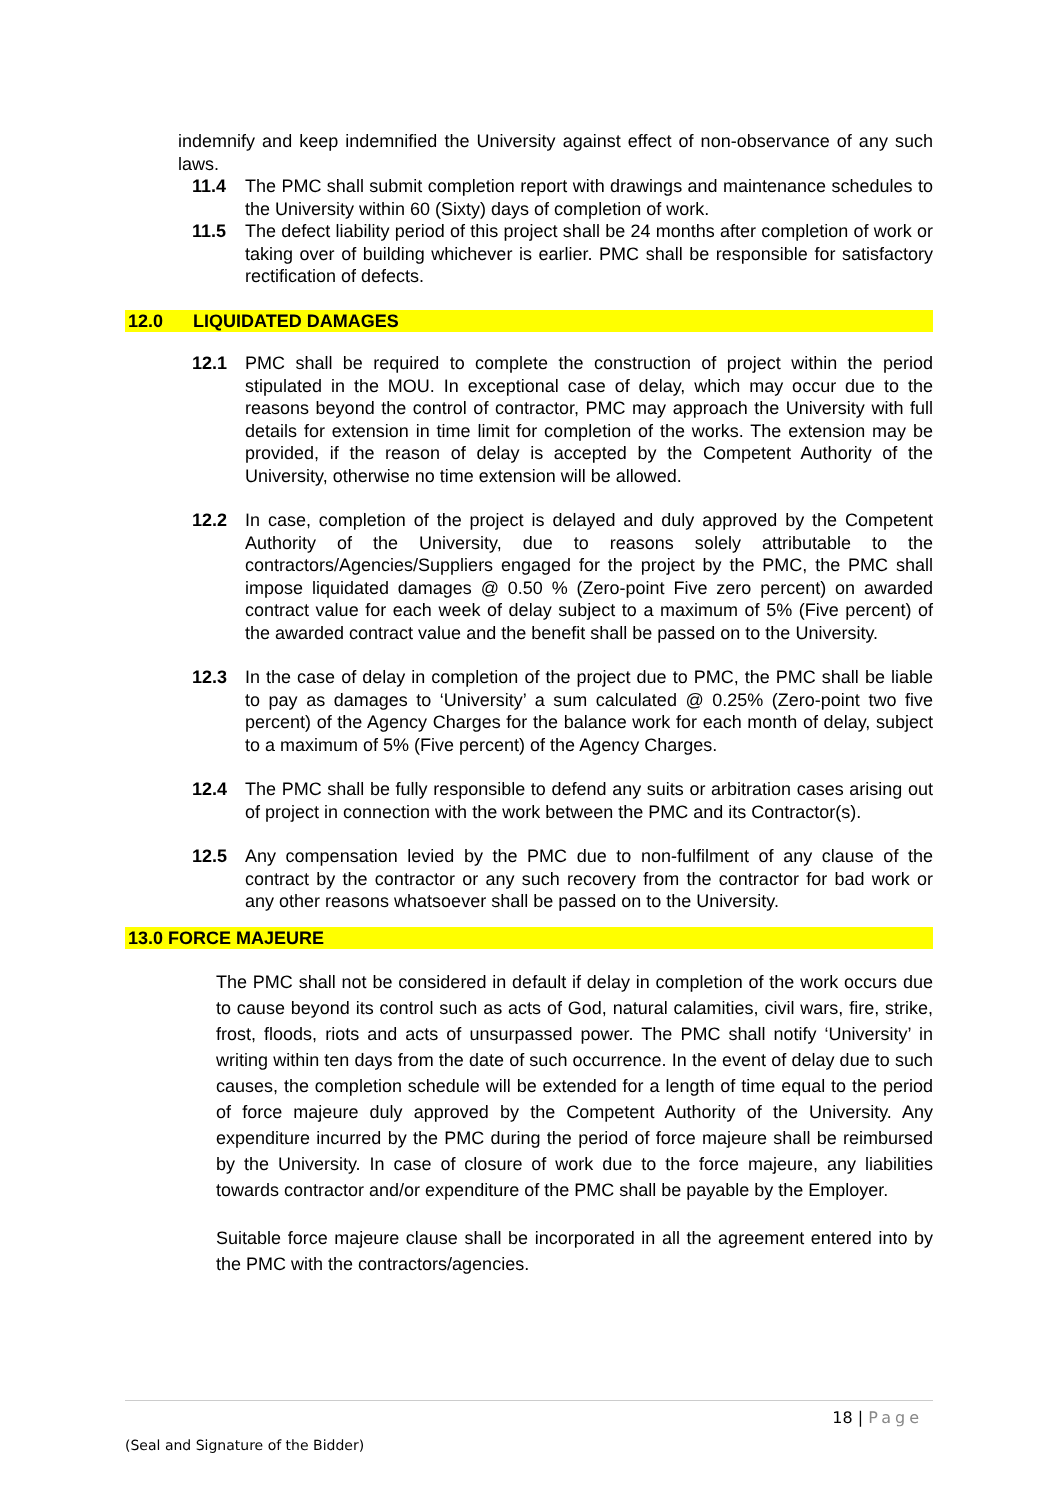indemnify and keep indemnified the University against effect of non-observance of any such laws.
11.4 The PMC shall submit completion report with drawings and maintenance schedules to the University within 60 (Sixty) days of completion of work.
11.5 The defect liability period of this project shall be 24 months after completion of work or taking over of building whichever is earlier. PMC shall be responsible for satisfactory rectification of defects.
12.0 LIQUIDATED DAMAGES
12.1 PMC shall be required to complete the construction of project within the period stipulated in the MOU. In exceptional case of delay, which may occur due to the reasons beyond the control of contractor, PMC may approach the University with full details for extension in time limit for completion of the works. The extension may be provided, if the reason of delay is accepted by the Competent Authority of the University, otherwise no time extension will be allowed.
12.2 In case, completion of the project is delayed and duly approved by the Competent Authority of the University, due to reasons solely attributable to the contractors/Agencies/Suppliers engaged for the project by the PMC, the PMC shall impose liquidated damages @ 0.50 % (Zero-point Five zero percent) on awarded contract value for each week of delay subject to a maximum of 5% (Five percent) of the awarded contract value and the benefit shall be passed on to the University.
12.3 In the case of delay in completion of the project due to PMC, the PMC shall be liable to pay as damages to ‘University’ a sum calculated @ 0.25% (Zero-point two five percent) of the Agency Charges for the balance work for each month of delay, subject to a maximum of 5% (Five percent) of the Agency Charges.
12.4 The PMC shall be fully responsible to defend any suits or arbitration cases arising out of project in connection with the work between the PMC and its Contractor(s).
12.5 Any compensation levied by the PMC due to non-fulfilment of any clause of the contract by the contractor or any such recovery from the contractor for bad work or any other reasons whatsoever shall be passed on to the University.
13.0 FORCE MAJEURE
The PMC shall not be considered in default if delay in completion of the work occurs due to cause beyond its control such as acts of God, natural calamities, civil wars, fire, strike, frost, floods, riots and acts of unsurpassed power. The PMC shall notify ‘University’ in writing within ten days from the date of such occurrence. In the event of delay due to such causes, the completion schedule will be extended for a length of time equal to the period of force majeure duly approved by the Competent Authority of the University. Any expenditure incurred by the PMC during the period of force majeure shall be reimbursed by the University. In case of closure of work due to the force majeure, any liabilities towards contractor and/or expenditure of the PMC shall be payable by the Employer.
Suitable force majeure clause shall be incorporated in all the agreement entered into by the PMC with the contractors/agencies.
18 | Page
(Seal and Signature of the Bidder)